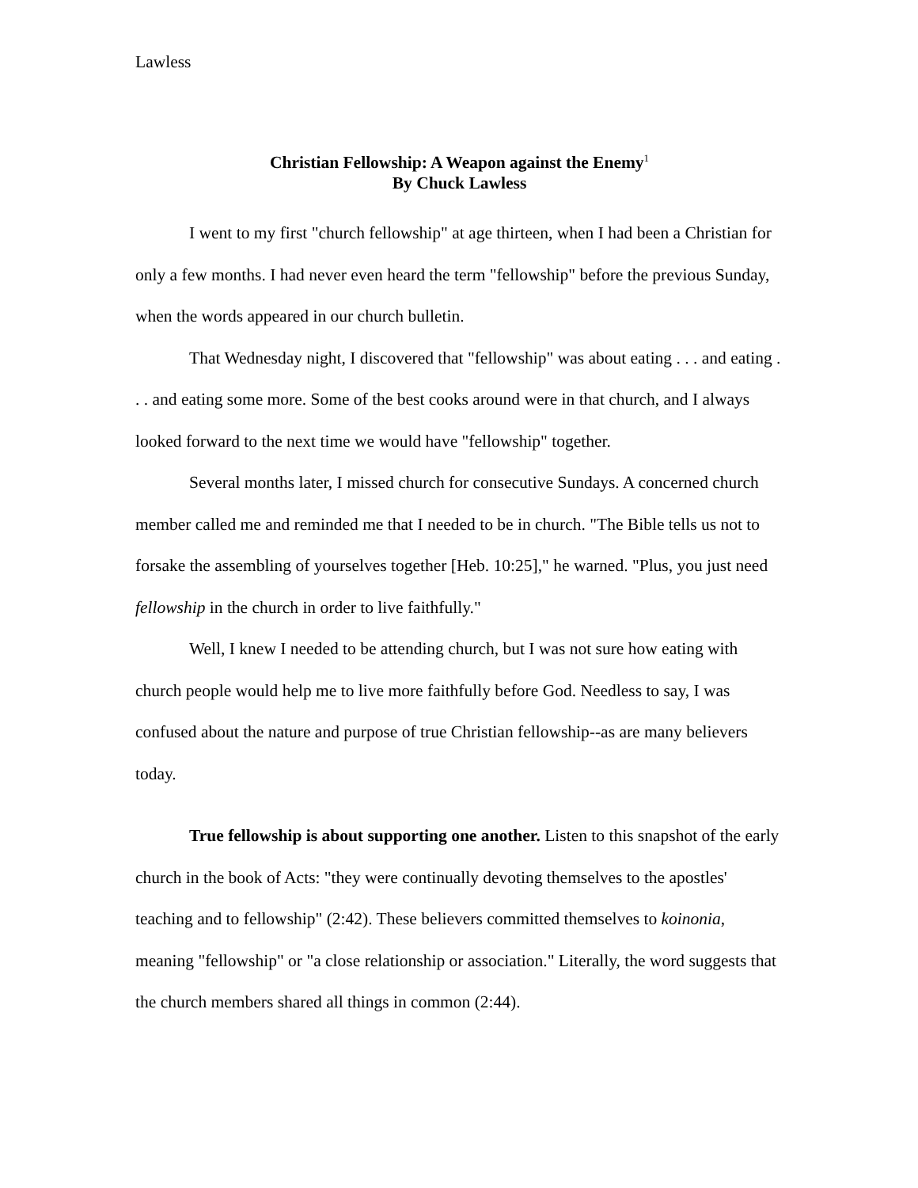Lawless
Christian Fellowship: A Weapon against the Enemy<sup>1</sup>
By Chuck Lawless
I went to my first "church fellowship" at age thirteen, when I had been a Christian for only a few months. I had never even heard the term "fellowship" before the previous Sunday, when the words appeared in our church bulletin.
That Wednesday night, I discovered that "fellowship" was about eating . . . and eating . . . and eating some more. Some of the best cooks around were in that church, and I always looked forward to the next time we would have "fellowship" together.
Several months later, I missed church for consecutive Sundays. A concerned church member called me and reminded me that I needed to be in church. "The Bible tells us not to forsake the assembling of yourselves together [Heb. 10:25]," he warned. "Plus, you just need fellowship in the church in order to live faithfully."
Well, I knew I needed to be attending church, but I was not sure how eating with church people would help me to live more faithfully before God. Needless to say, I was confused about the nature and purpose of true Christian fellowship--as are many believers today.
True fellowship is about supporting one another. Listen to this snapshot of the early church in the book of Acts: "they were continually devoting themselves to the apostles' teaching and to fellowship" (2:42). These believers committed themselves to koinonia, meaning "fellowship" or "a close relationship or association." Literally, the word suggests that the church members shared all things in common (2:44).